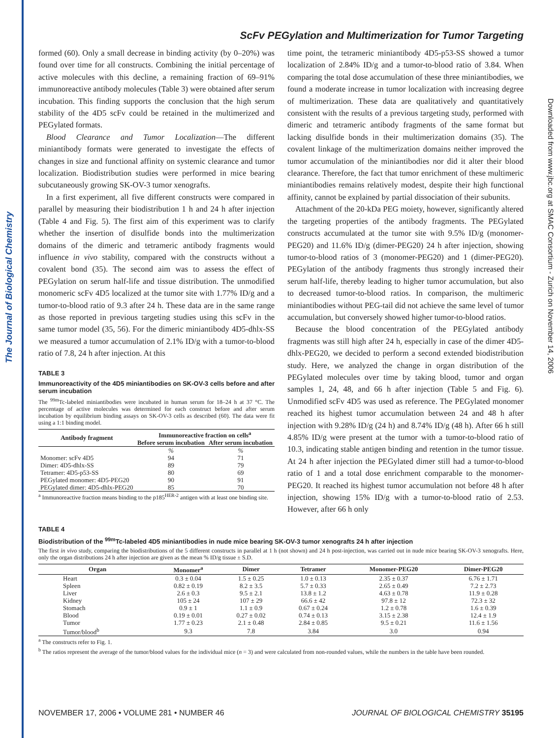The Journal of Biological Chemistry
Downloaded from www.jbc.org at SMAC Consortium - Zurich on November 14, 2006
ScFv PEGylation and Multimerization for Tumor Targeting
formed (60). Only a small decrease in binding activity (by 0–20%) was found over time for all constructs. Combining the initial percentage of active molecules with this decline, a remaining fraction of 69–91% immunoreactive antibody molecules (Table 3) were obtained after serum incubation. This finding supports the conclusion that the high serum stability of the 4D5 scFv could be retained in the multimerized and PEGylated formats.
Blood Clearance and Tumor Localization—The different miniantibody formats were generated to investigate the effects of changes in size and functional affinity on systemic clearance and tumor localization. Biodistribution studies were performed in mice bearing subcutaneously growing SK-OV-3 tumor xenografts.
In a first experiment, all five different constructs were compared in parallel by measuring their biodistribution 1 h and 24 h after injection (Table 4 and Fig. 5). The first aim of this experiment was to clarify whether the insertion of disulfide bonds into the multimerization domains of the dimeric and tetrameric antibody fragments would influence in vivo stability, compared with the constructs without a covalent bond (35). The second aim was to assess the effect of PEGylation on serum half-life and tissue distribution. The unmodified monomeric scFv 4D5 localized at the tumor site with 1.77% ID/g and a tumor-to-blood ratio of 9.3 after 24 h. These data are in the same range as those reported in previous targeting studies using this scFv in the same tumor model (35, 56). For the dimeric miniantibody 4D5-dhlx-SS we measured a tumor accumulation of 2.1% ID/g with a tumor-to-blood ratio of 7.8, 24 h after injection. At this
TABLE 3
Immunoreactivity of the 4D5 miniantibodies on SK-OV-3 cells before and after serum incubation
The <sup>99m</sup>Tc-labeled miniantibodies were incubated in human serum for 18–24 h at 37 °C. The percentage of active molecules was determined for each construct before and after serum incubation by equilibrium binding assays on SK-OV-3 cells as described (60). The data were fit using a 1:1 binding model.
| Antibody fragment | Immunoreactive fraction on cells<sup>a</sup> | |
| --- | --- | --- |
| | Before serum incubation | After serum incubation |
| | % | % |
| Monomer: scFv 4D5 | 94 | 71 |
| Dimer: 4D5-dhlx-SS | 89 | 79 |
| Tetramer: 4D5-p53-SS | 80 | 69 |
| PEGylated monomer: 4D5-PEG20 | 90 | 91 |
| PEGylated dimer: 4D5-dhlx-PEG20 | 85 | 70 |
<sup>a</sup> Immunoreactive fraction means binding to the p185<sup>HER-2</sup> antigen with at least one binding site.
time point, the tetrameric miniantibody 4D5-p53-SS showed a tumor localization of 2.84% ID/g and a tumor-to-blood ratio of 3.84. When comparing the total dose accumulation of these three miniantibodies, we found a moderate increase in tumor localization with increasing degree of multimerization. These data are qualitatively and quantitatively consistent with the results of a previous targeting study, performed with dimeric and tetrameric antibody fragments of the same format but lacking disulfide bonds in their multimerization domains (35). The covalent linkage of the multimerization domains neither improved the tumor accumulation of the miniantibodies nor did it alter their blood clearance. Therefore, the fact that tumor enrichment of these multimeric miniantibodies remains relatively modest, despite their high functional affinity, cannot be explained by partial dissociation of their subunits.
Attachment of the 20-kDa PEG moiety, however, significantly altered the targeting properties of the antibody fragments. The PEGylated constructs accumulated at the tumor site with 9.5% ID/g (monomer-PEG20) and 11.6% ID/g (dimer-PEG20) 24 h after injection, showing tumor-to-blood ratios of 3 (monomer-PEG20) and 1 (dimer-PEG20). PEGylation of the antibody fragments thus strongly increased their serum half-life, thereby leading to higher tumor accumulation, but also to decreased tumor-to-blood ratios. In comparison, the multimeric miniantibodies without PEG-tail did not achieve the same level of tumor accumulation, but conversely showed higher tumor-to-blood ratios.
Because the blood concentration of the PEGylated antibody fragments was still high after 24 h, especially in case of the dimer 4D5-dhlx-PEG20, we decided to perform a second extended biodistribution study. Here, we analyzed the change in organ distribution of the PEGylated molecules over time by taking blood, tumor and organ samples 1, 24, 48, and 66 h after injection (Table 5 and Fig. 6). Unmodified scFv 4D5 was used as reference. The PEGylated monomer reached its highest tumor accumulation between 24 and 48 h after injection with 9.28% ID/g (24 h) and 8.74% ID/g (48 h). After 66 h still 4.85% ID/g were present at the tumor with a tumor-to-blood ratio of 10.3, indicating stable antigen binding and retention in the tumor tissue. At 24 h after injection the PEGylated dimer still had a tumor-to-blood ratio of 1 and a total dose enrichment comparable to the monomer-PEG20. It reached its highest tumor accumulation not before 48 h after injection, showing 15% ID/g with a tumor-to-blood ratio of 2.53. However, after 66 h only
TABLE 4
Biodistribution of the <sup>99m</sup>Tc-labeled 4D5 miniantibodies in nude mice bearing SK-OV-3 tumor xenografts 24 h after injection
The first in vivo study, comparing the biodistributions of the 5 different constructs in parallel at 1 h (not shown) and 24 h post-injection, was carried out in nude mice bearing SK-OV-3 xenografts. Here, only the organ distributions 24 h after injection are given as the mean % ID/g tissue ± S.D.
| Organ | Monomer<sup>a</sup> | Dimer | Tetramer | Monomer-PEG20 | Dimer-PEG20 |
| --- | --- | --- | --- | --- | --- |
| Heart | 0.3 ± 0.04 | 1.5 ± 0.25 | 1.0 ± 0.13 | 2.35 ± 0.37 | 6.76 ± 1.71 |
| Spleen | 0.82 ± 0.19 | 8.2 ± 3.5 | 5.7 ± 0.33 | 2.65 ± 0.49 | 7.2 ± 2.73 |
| Liver | 2.6 ± 0.3 | 9.5 ± 2.1 | 13.8 ± 1.2 | 4.63 ± 0.78 | 11.9 ± 0.28 |
| Kidney | 105 ± 24 | 107 ± 29 | 66.6 ± 42 | 97.8 ± 12 | 72.3 ± 32 |
| Stomach | 0.9 ± 1 | 1.1 ± 0.9 | 0.67 ± 0.24 | 1.2 ± 0.78 | 1.6 ± 0.39 |
| Blood | 0.19 ± 0.01 | 0.27 ± 0.02 | 0.74 ± 0.13 | 3.15 ± 2.38 | 12.4 ± 1.9 |
| Tumor | 1.77 ± 0.23 | 2.1 ± 0.48 | 2.84 ± 0.85 | 9.5 ± 0.21 | 11.6 ± 1.56 |
| Tumor/blood<sup>b</sup> | 9.3 | 7.8 | 3.84 | 3.0 | 0.94 |
<sup>a</sup> The constructs refer to Fig. 1.
<sup>b</sup> The ratios represent the average of the tumor/blood values for the individual mice (n = 3) and were calculated from non-rounded values, while the numbers in the table have been rounded.
NOVEMBER 17, 2006 • VOLUME 281 • NUMBER 46 JOURNAL OF BIOLOGICAL CHEMISTRY 35195